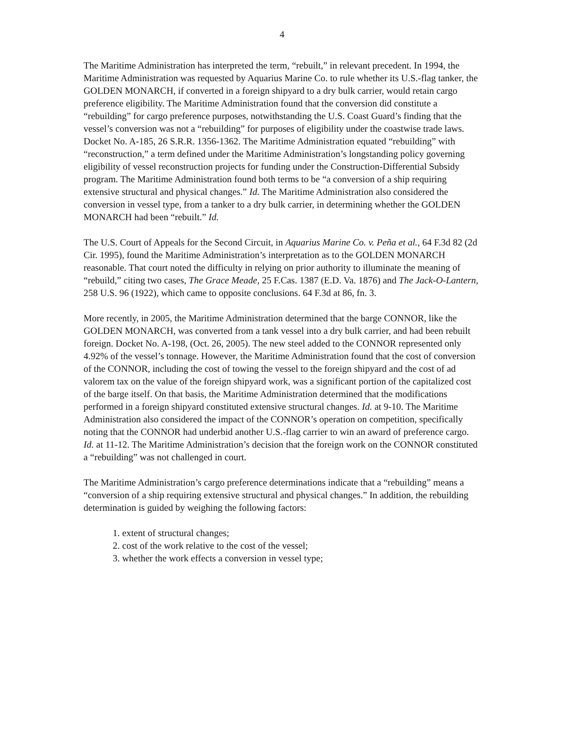4
The Maritime Administration has interpreted the term, “rebuilt,” in relevant precedent. In 1994, the Maritime Administration was requested by Aquarius Marine Co. to rule whether its U.S.-flag tanker, the GOLDEN MONARCH, if converted in a foreign shipyard to a dry bulk carrier, would retain cargo preference eligibility. The Maritime Administration found that the conversion did constitute a “rebuilding” for cargo preference purposes, notwithstanding the U.S. Coast Guard’s finding that the vessel’s conversion was not a “rebuilding” for purposes of eligibility under the coastwise trade laws. Docket No. A-185, 26 S.R.R. 1356-1362. The Maritime Administration equated “rebuilding” with “reconstruction,” a term defined under the Maritime Administration’s longstanding policy governing eligibility of vessel reconstruction projects for funding under the Construction-Differential Subsidy program. The Maritime Administration found both terms to be “a conversion of a ship requiring extensive structural and physical changes.” Id. The Maritime Administration also considered the conversion in vessel type, from a tanker to a dry bulk carrier, in determining whether the GOLDEN MONARCH had been “rebuilt.” Id.
The U.S. Court of Appeals for the Second Circuit, in Aquarius Marine Co. v. Peña et al., 64 F.3d 82 (2d Cir. 1995), found the Maritime Administration’s interpretation as to the GOLDEN MONARCH reasonable. That court noted the difficulty in relying on prior authority to illuminate the meaning of “rebuild,” citing two cases, The Grace Meade, 25 F.Cas. 1387 (E.D. Va. 1876) and The Jack-O-Lantern, 258 U.S. 96 (1922), which came to opposite conclusions. 64 F.3d at 86, fn. 3.
More recently, in 2005, the Maritime Administration determined that the barge CONNOR, like the GOLDEN MONARCH, was converted from a tank vessel into a dry bulk carrier, and had been rebuilt foreign. Docket No. A-198, (Oct. 26, 2005). The new steel added to the CONNOR represented only 4.92% of the vessel’s tonnage. However, the Maritime Administration found that the cost of conversion of the CONNOR, including the cost of towing the vessel to the foreign shipyard and the cost of ad valorem tax on the value of the foreign shipyard work, was a significant portion of the capitalized cost of the barge itself. On that basis, the Maritime Administration determined that the modifications performed in a foreign shipyard constituted extensive structural changes. Id. at 9-10. The Maritime Administration also considered the impact of the CONNOR’s operation on competition, specifically noting that the CONNOR had underbid another U.S.-flag carrier to win an award of preference cargo. Id. at 11-12. The Maritime Administration’s decision that the foreign work on the CONNOR constituted a “rebuilding” was not challenged in court.
The Maritime Administration’s cargo preference determinations indicate that a “rebuilding” means a “conversion of a ship requiring extensive structural and physical changes.” In addition, the rebuilding determination is guided by weighing the following factors:
1. extent of structural changes;
2. cost of the work relative to the cost of the vessel;
3. whether the work effects a conversion in vessel type;